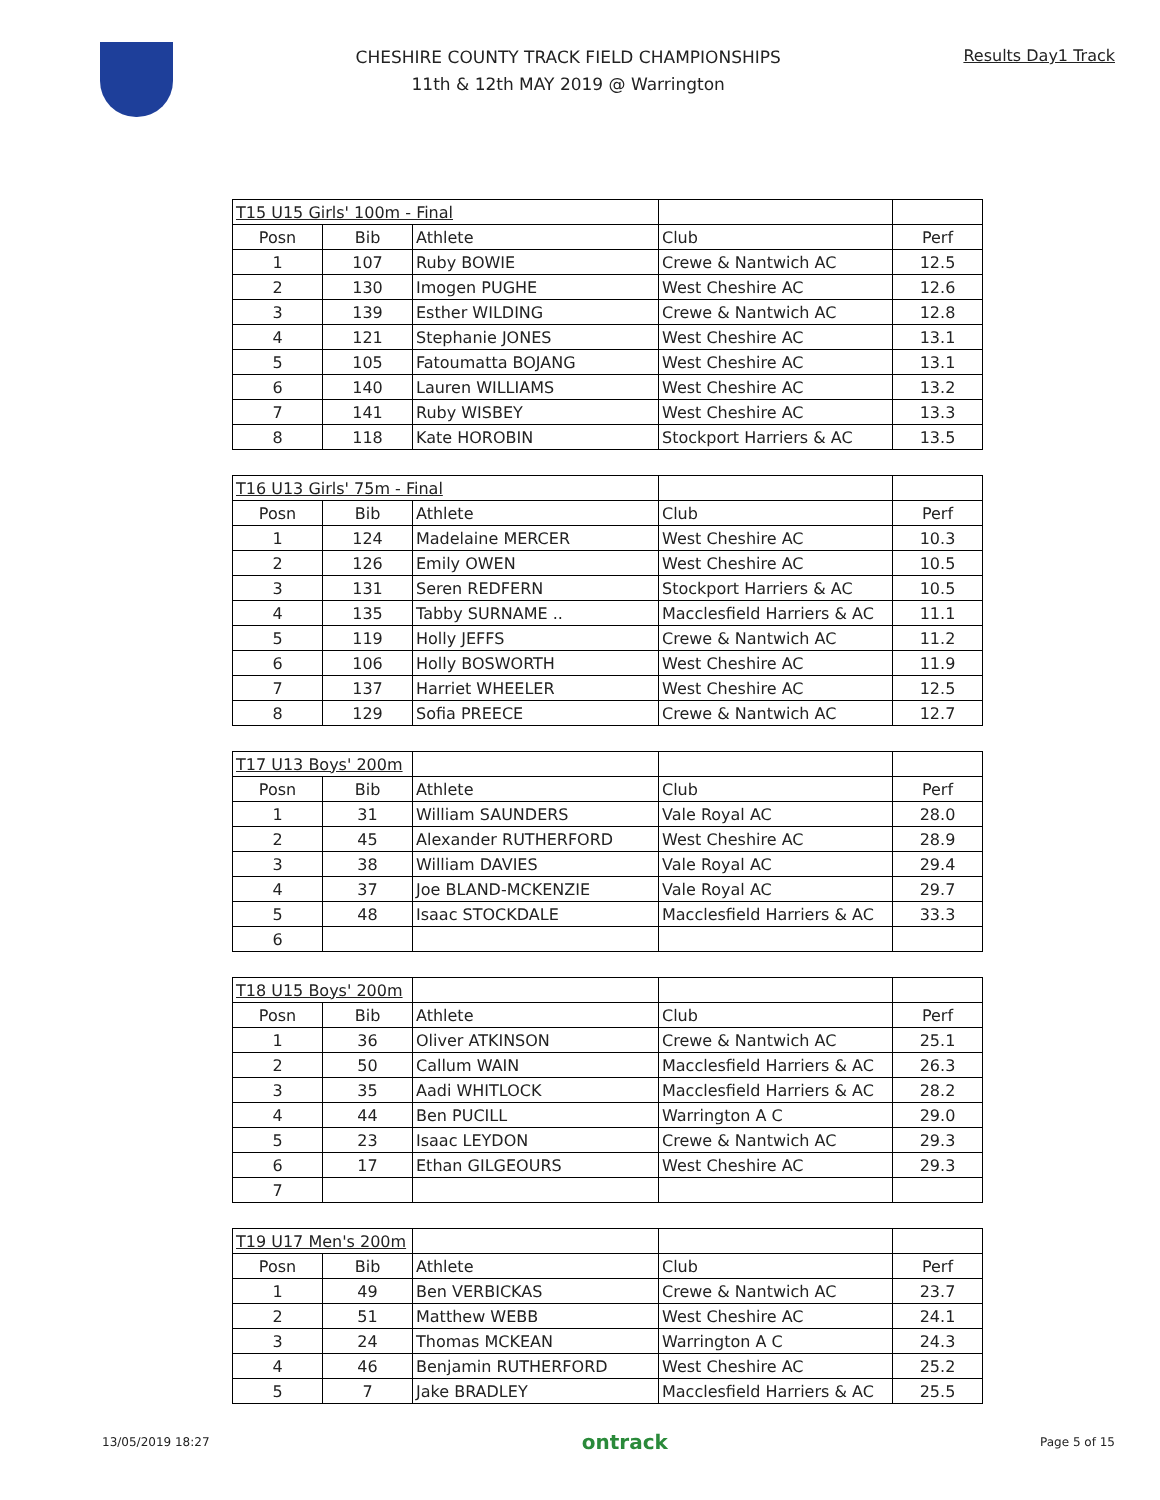CHESHIRE COUNTY TRACK FIELD CHAMPIONSHIPS
11th & 12th MAY 2019 @ Warrington
Results Day1 Track
| T15 U15 Girls' 100m - Final | | | | |
| Posn | Bib | Athlete | Club | Perf |
| 1 | 107 | Ruby BOWIE | Crewe & Nantwich AC | 12.5 |
| 2 | 130 | Imogen PUGHE | West Cheshire AC | 12.6 |
| 3 | 139 | Esther WILDING | Crewe & Nantwich AC | 12.8 |
| 4 | 121 | Stephanie JONES | West Cheshire AC | 13.1 |
| 5 | 105 | Fatoumatta BOJANG | West Cheshire AC | 13.1 |
| 6 | 140 | Lauren WILLIAMS | West Cheshire AC | 13.2 |
| 7 | 141 | Ruby WISBEY | West Cheshire AC | 13.3 |
| 8 | 118 | Kate HOROBIN | Stockport Harriers & AC | 13.5 |
| T16 U13 Girls' 75m - Final | | | | |
| Posn | Bib | Athlete | Club | Perf |
| 1 | 124 | Madelaine MERCER | West Cheshire AC | 10.3 |
| 2 | 126 | Emily OWEN | West Cheshire AC | 10.5 |
| 3 | 131 | Seren REDFERN | Stockport Harriers & AC | 10.5 |
| 4 | 135 | Tabby SURNAME .. | Macclesfield Harriers & AC | 11.1 |
| 5 | 119 | Holly JEFFS | Crewe & Nantwich AC | 11.2 |
| 6 | 106 | Holly BOSWORTH | West Cheshire AC | 11.9 |
| 7 | 137 | Harriet WHEELER | West Cheshire AC | 12.5 |
| 8 | 129 | Sofia PREECE | Crewe & Nantwich AC | 12.7 |
| T17 U13 Boys' 200m | | | | |
| Posn | Bib | Athlete | Club | Perf |
| 1 | 31 | William SAUNDERS | Vale Royal AC | 28.0 |
| 2 | 45 | Alexander RUTHERFORD | West Cheshire AC | 28.9 |
| 3 | 38 | William DAVIES | Vale Royal AC | 29.4 |
| 4 | 37 | Joe BLAND-MCKENZIE | Vale Royal AC | 29.7 |
| 5 | 48 | Isaac STOCKDALE | Macclesfield Harriers & AC | 33.3 |
| 6 | | | | |
| T18 U15 Boys' 200m | | | | |
| Posn | Bib | Athlete | Club | Perf |
| 1 | 36 | Oliver ATKINSON | Crewe & Nantwich AC | 25.1 |
| 2 | 50 | Callum WAIN | Macclesfield Harriers & AC | 26.3 |
| 3 | 35 | Aadi WHITLOCK | Macclesfield Harriers & AC | 28.2 |
| 4 | 44 | Ben PUCILL | Warrington A C | 29.0 |
| 5 | 23 | Isaac LEYDON | Crewe & Nantwich AC | 29.3 |
| 6 | 17 | Ethan GILGEOURS | West Cheshire AC | 29.3 |
| 7 | | | | |
| T19 U17 Men's 200m | | | | |
| Posn | Bib | Athlete | Club | Perf |
| 1 | 49 | Ben VERBICKAS | Crewe & Nantwich AC | 23.7 |
| 2 | 51 | Matthew WEBB | West Cheshire AC | 24.1 |
| 3 | 24 | Thomas MCKEAN | Warrington A C | 24.3 |
| 4 | 46 | Benjamin RUTHERFORD | West Cheshire AC | 25.2 |
| 5 | 7 | Jake BRADLEY | Macclesfield Harriers & AC | 25.5 |
13/05/2019 18:27 ontrack Page 5 of 15